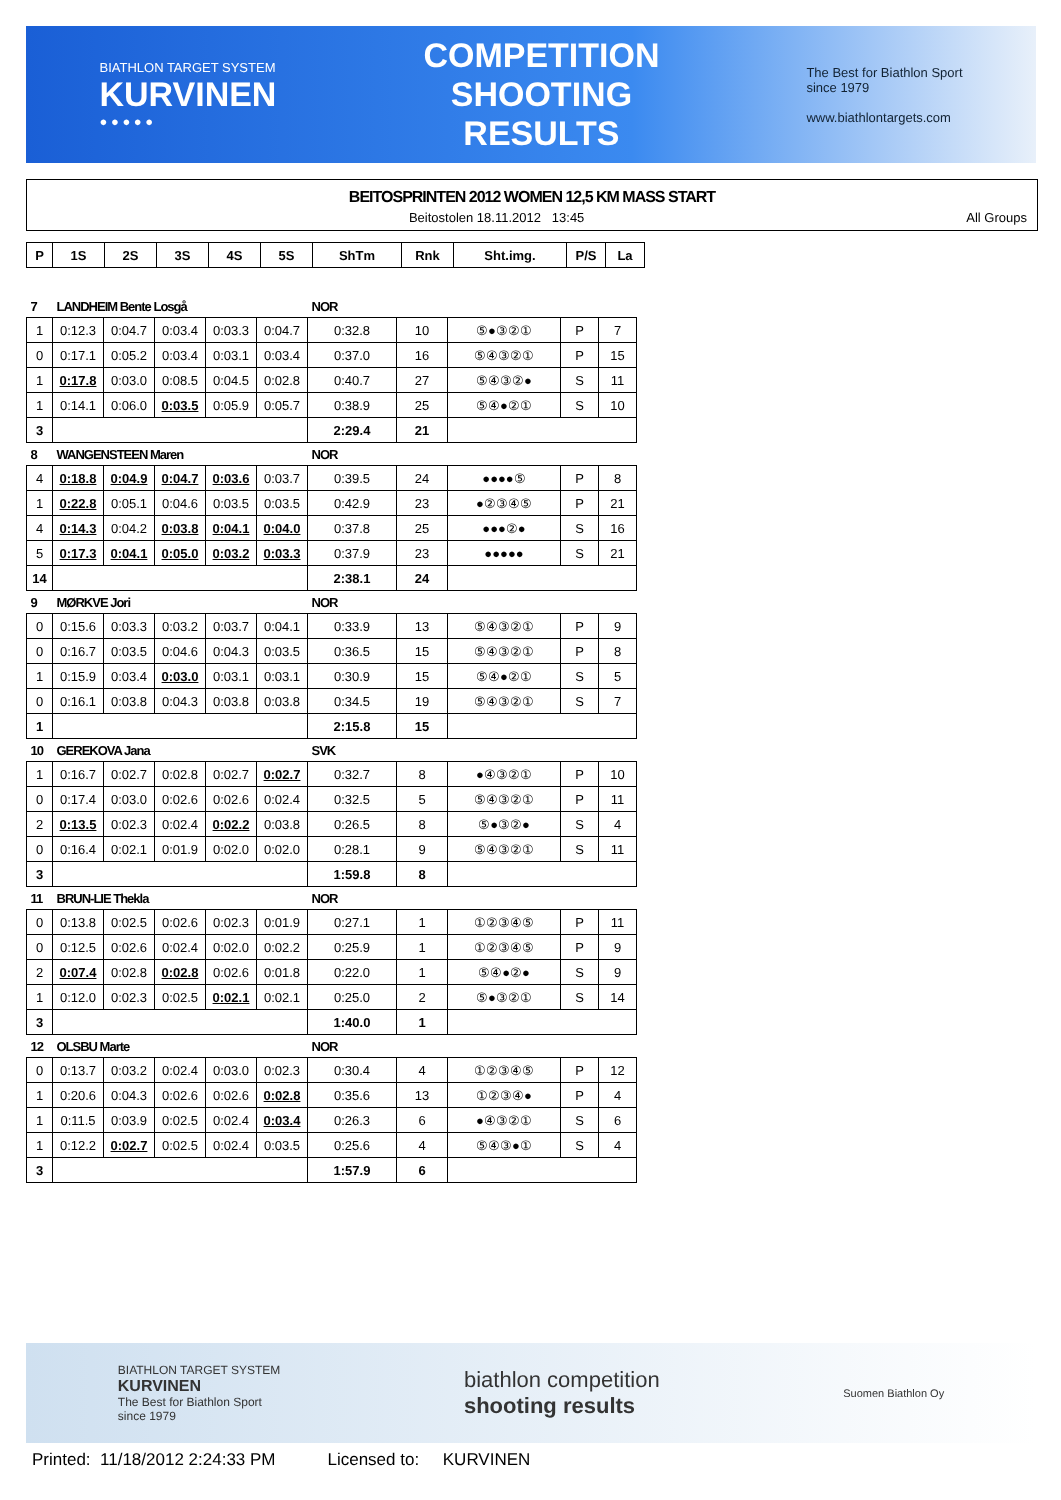BIATHLON TARGET SYSTEM
KURVINEN
● ● ● ● ●
COMPETITION
SHOOTING
RESULTS
The Best for Biathlon Sport
since 1979
www.biathlontargets.com
BEITOSPRINTEN 2012 WOMEN 12,5 KM MASS START
Beitostolen 18.11.2012 13:45 All Groups
| P | 1S | 2S | 3S | 4S | 5S | ShTm | Rnk | Sht.img. | P/S | La |
| --- | --- | --- | --- | --- | --- | --- | --- | --- | --- | --- |
| 7 | LANDHEIM Bente Losgå | | | | | NOR | | | | |
| 1 | 0:12.3 | 0:04.7 | 0:03.4 | 0:03.3 | 0:04.7 | 0:32.8 | 10 | ⑤●③②① | P | 7 |
| 0 | 0:17.1 | 0:05.2 | 0:03.4 | 0:03.1 | 0:03.4 | 0:37.0 | 16 | ⑤④③②① | P | 15 |
| 1 | 0:17.8 | 0:03.0 | 0:08.5 | 0:04.5 | 0:02.8 | 0:40.7 | 27 | ⑤④③②● | S | 11 |
| 1 | 0:14.1 | 0:06.0 | 0:03.5 | 0:05.9 | 0:05.7 | 0:38.9 | 25 | ⑤④●②① | S | 10 |
| 3 | | | | | | 2:29.4 | 21 | | | |
| 8 | WANGENSTEEN Maren | | | | | NOR | | | | |
| 4 | 0:18.8 | 0:04.9 | 0:04.7 | 0:03.6 | 0:03.7 | 0:39.5 | 24 | ●●●●⑤ | P | 8 |
| 1 | 0:22.8 | 0:05.1 | 0:04.6 | 0:03.5 | 0:03.5 | 0:42.9 | 23 | ●②③④⑤ | P | 21 |
| 4 | 0:14.3 | 0:04.2 | 0:03.8 | 0:04.1 | 0:04.0 | 0:37.8 | 25 | ●●●②● | S | 16 |
| 5 | 0:17.3 | 0:04.1 | 0:05.0 | 0:03.2 | 0:03.3 | 0:37.9 | 23 | ●●●●● | S | 21 |
| 14 | | | | | | 2:38.1 | 24 | | | |
| 9 | MØRKVE Jori | | | | | NOR | | | | |
| 0 | 0:15.6 | 0:03.3 | 0:03.2 | 0:03.7 | 0:04.1 | 0:33.9 | 13 | ⑤④③②① | P | 9 |
| 0 | 0:16.7 | 0:03.5 | 0:04.6 | 0:04.3 | 0:03.5 | 0:36.5 | 15 | ⑤④③②① | P | 8 |
| 1 | 0:15.9 | 0:03.4 | 0:03.0 | 0:03.1 | 0:03.1 | 0:30.9 | 15 | ⑤④●②① | S | 5 |
| 0 | 0:16.1 | 0:03.8 | 0:04.3 | 0:03.8 | 0:03.8 | 0:34.5 | 19 | ⑤④③②① | S | 7 |
| 1 | | | | | | 2:15.8 | 15 | | | |
| 10 | GEREKOVA Jana | | | | | SVK | | | | |
| 1 | 0:16.7 | 0:02.7 | 0:02.8 | 0:02.7 | 0:02.7 | 0:32.7 | 8 | ●④③②① | P | 10 |
| 0 | 0:17.4 | 0:03.0 | 0:02.6 | 0:02.6 | 0:02.4 | 0:32.5 | 5 | ⑤④③②① | P | 11 |
| 2 | 0:13.5 | 0:02.3 | 0:02.4 | 0:02.2 | 0:03.8 | 0:26.5 | 8 | ⑤●③②● | S | 4 |
| 0 | 0:16.4 | 0:02.1 | 0:01.9 | 0:02.0 | 0:02.0 | 0:28.1 | 9 | ⑤④③②① | S | 11 |
| 3 | | | | | | 1:59.8 | 8 | | | |
| 11 | BRUN-LIE Thekla | | | | | NOR | | | | |
| 0 | 0:13.8 | 0:02.5 | 0:02.6 | 0:02.3 | 0:01.9 | 0:27.1 | 1 | ①②③④⑤ | P | 11 |
| 0 | 0:12.5 | 0:02.6 | 0:02.4 | 0:02.0 | 0:02.2 | 0:25.9 | 1 | ①②③④⑤ | P | 9 |
| 2 | 0:07.4 | 0:02.8 | 0:02.8 | 0:02.6 | 0:01.8 | 0:22.0 | 1 | ⑤④●②● | S | 9 |
| 1 | 0:12.0 | 0:02.3 | 0:02.5 | 0:02.1 | 0:02.1 | 0:25.0 | 2 | ⑤●③②① | S | 14 |
| 3 | | | | | | 1:40.0 | 1 | | | |
| 12 | OLSBU Marte | | | | | NOR | | | | |
| 0 | 0:13.7 | 0:03.2 | 0:02.4 | 0:03.0 | 0:02.3 | 0:30.4 | 4 | ①②③④⑤ | P | 12 |
| 1 | 0:20.6 | 0:04.3 | 0:02.6 | 0:02.6 | 0:02.8 | 0:35.6 | 13 | ①②③④● | P | 4 |
| 1 | 0:11.5 | 0:03.9 | 0:02.5 | 0:02.4 | 0:03.4 | 0:26.3 | 6 | ●④③②① | S | 6 |
| 1 | 0:12.2 | 0:02.7 | 0:02.5 | 0:02.4 | 0:03.5 | 0:25.6 | 4 | ⑤④③●① | S | 4 |
| 3 | | | | | | 1:57.9 | 6 | | | |
BIATHLON TARGET SYSTEM
KURVINEN
The Best for Biathlon Sport
since 1979
biathlon competition
shooting results
Suomen Biathlon Oy
Printed: 11/18/2012 2:24:33 PM Licensed to: KURVINEN